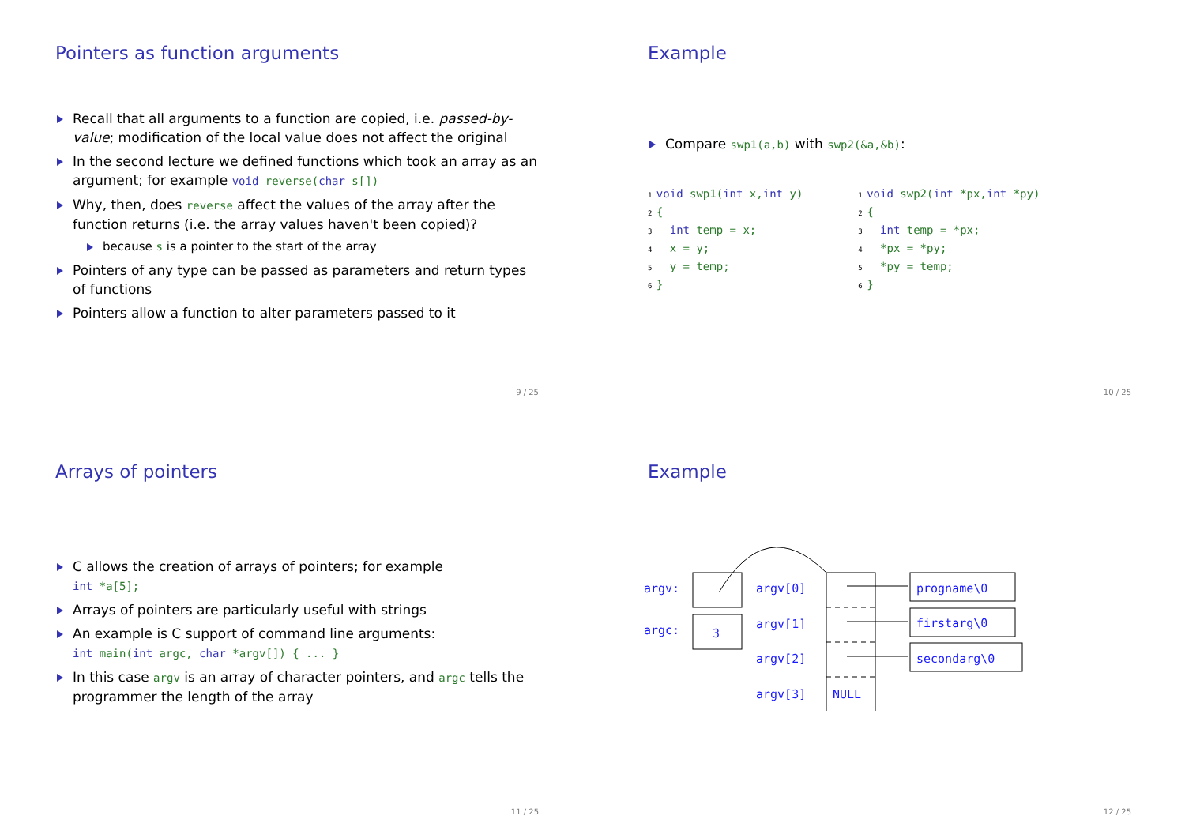Pointers as function arguments
Recall that all arguments to a function are copied, i.e. passed-by-value; modification of the local value does not affect the original
In the second lecture we defined functions which took an array as an argument; for example void reverse(char s[])
Why, then, does reverse affect the values of the array after the function returns (i.e. the array values haven't been copied)?
because s is a pointer to the start of the array
Pointers of any type can be passed as parameters and return types of functions
Pointers allow a function to alter parameters passed to it
9 / 25
Example
Compare swp1(a,b) with swp2(&a,&b):
1 void swp1(int x,int y)
2 {
3   int temp = x;
4   x = y;
5   y = temp;
6 }
1 void swp2(int *px,int *py)
2 {
3   int temp = *px;
4   *px = *py;
5   *py = temp;
6 }
10 / 25
Arrays of pointers
C allows the creation of arrays of pointers; for example
int *a[5];
Arrays of pointers are particularly useful with strings
An example is C support of command line arguments:
int main(int argc, char *argv[]) { ... }
In this case argv is an array of character pointers, and argc tells the programmer the length of the array
11 / 25
Example
argv:
argc:
3
argv[0]
argv[1]
argv[2]
argv[3]
NULL
progname\0
firstarg\0
secondarg\0
12 / 25